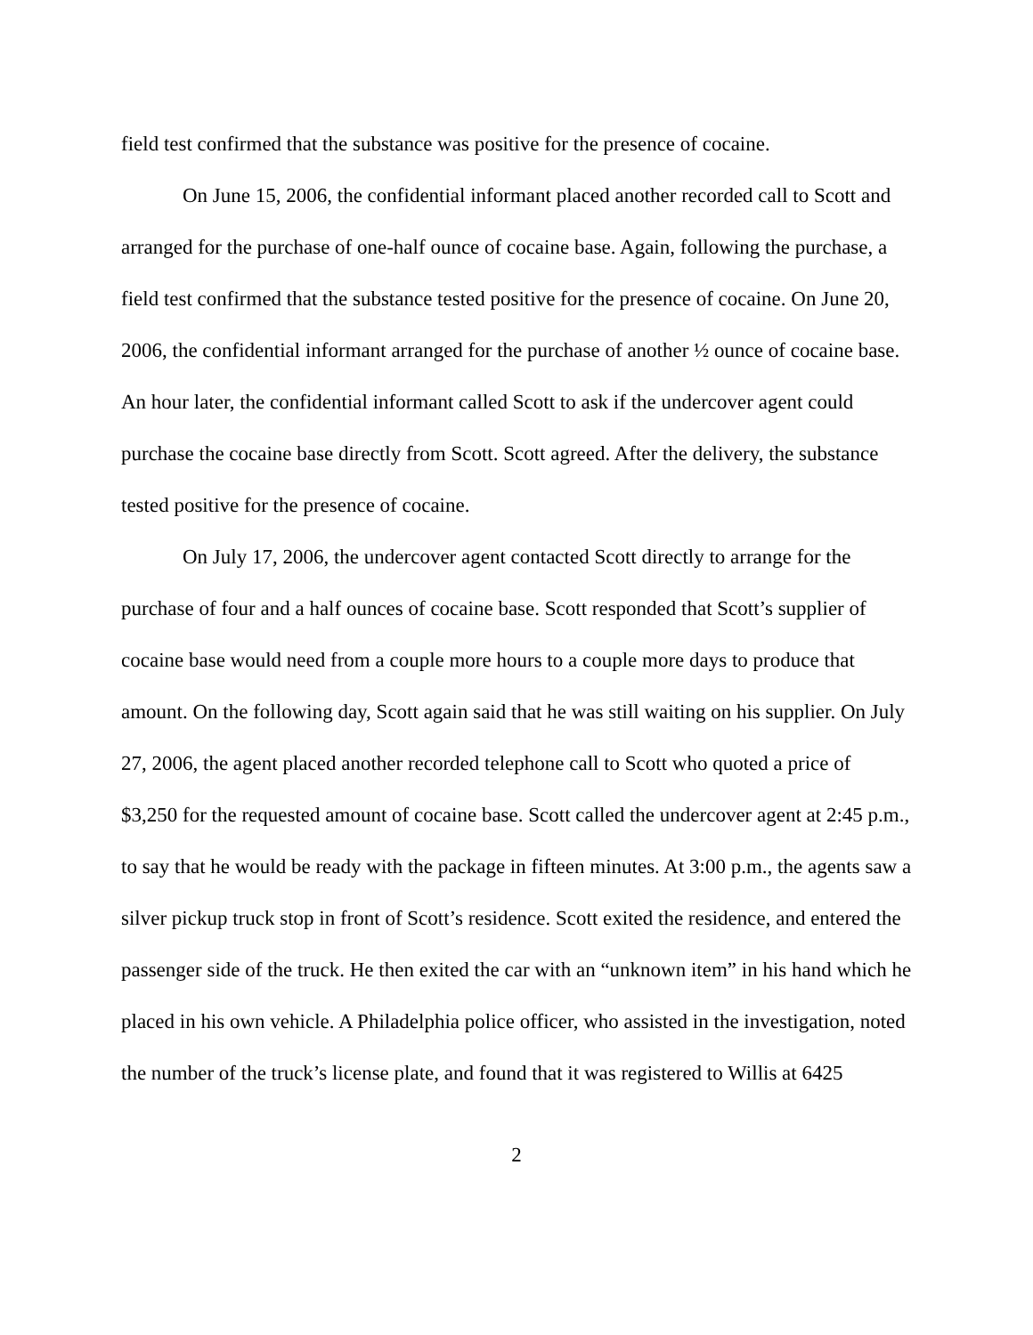field test confirmed that the substance was positive for the presence of cocaine.
On June 15, 2006, the confidential informant placed another recorded call to Scott and arranged for the purchase of one-half ounce of cocaine base. Again, following the purchase, a field test confirmed that the substance tested positive for the presence of cocaine. On June 20, 2006, the confidential informant arranged for the purchase of another ½ ounce of cocaine base. An hour later, the confidential informant called Scott to ask if the undercover agent could purchase the cocaine base directly from Scott. Scott agreed. After the delivery, the substance tested positive for the presence of cocaine.
On July 17, 2006, the undercover agent contacted Scott directly to arrange for the purchase of four and a half ounces of cocaine base. Scott responded that Scott’s supplier of cocaine base would need from a couple more hours to a couple more days to produce that amount. On the following day, Scott again said that he was still waiting on his supplier. On July 27, 2006, the agent placed another recorded telephone call to Scott who quoted a price of $3,250 for the requested amount of cocaine base. Scott called the undercover agent at 2:45 p.m., to say that he would be ready with the package in fifteen minutes. At 3:00 p.m., the agents saw a silver pickup truck stop in front of Scott’s residence. Scott exited the residence, and entered the passenger side of the truck. He then exited the car with an “unknown item” in his hand which he placed in his own vehicle. A Philadelphia police officer, who assisted in the investigation, noted the number of the truck’s license plate, and found that it was registered to Willis at 6425
2